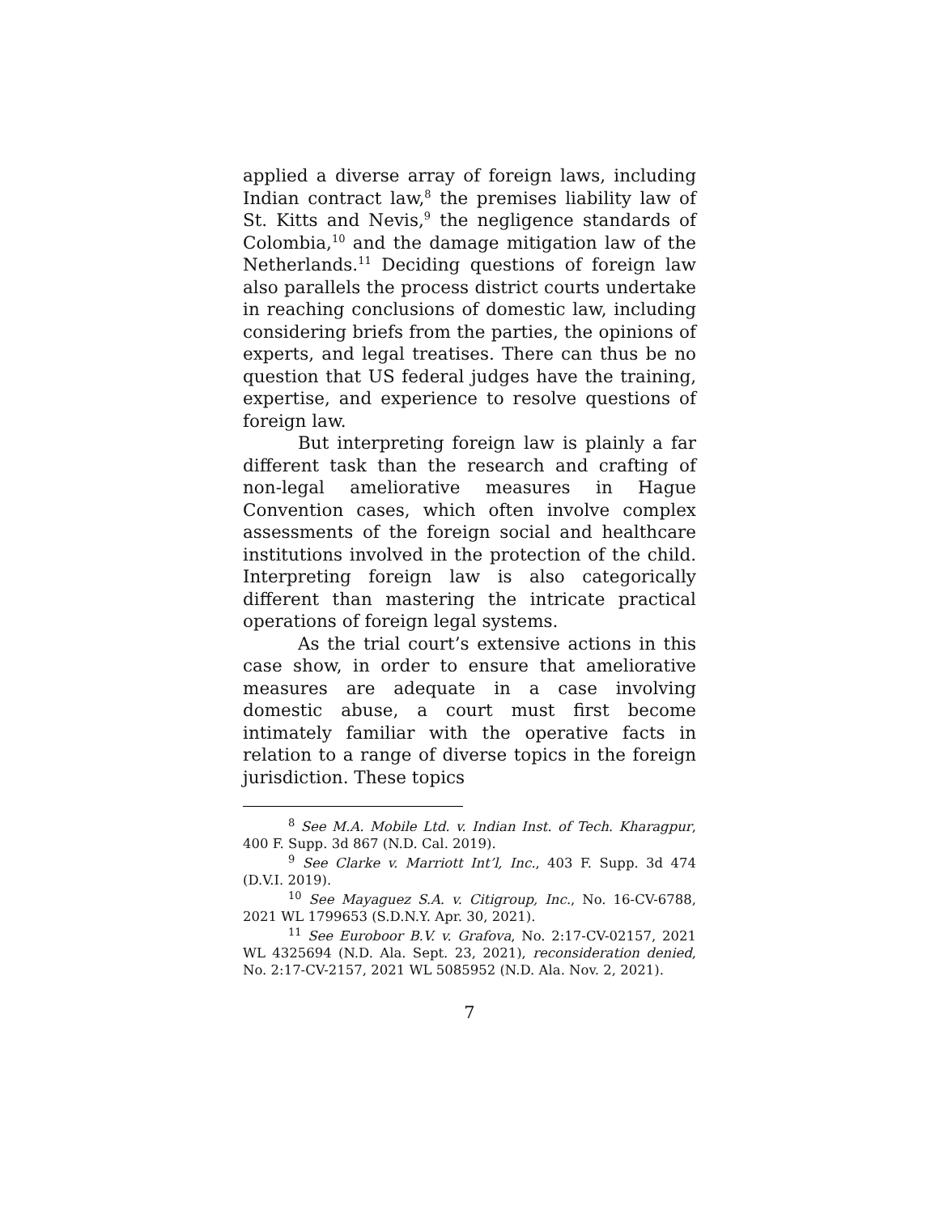applied a diverse array of foreign laws, including Indian contract law,<sup>8</sup> the premises liability law of St. Kitts and Nevis,<sup>9</sup> the negligence standards of Colombia,<sup>10</sup> and the damage mitigation law of the Netherlands.<sup>11</sup> Deciding questions of foreign law also parallels the process district courts undertake in reaching conclusions of domestic law, including considering briefs from the parties, the opinions of experts, and legal treatises. There can thus be no question that US federal judges have the training, expertise, and experience to resolve questions of foreign law.
But interpreting foreign law is plainly a far different task than the research and crafting of non-legal ameliorative measures in Hague Convention cases, which often involve complex assessments of the foreign social and healthcare institutions involved in the protection of the child. Interpreting foreign law is also categorically different than mastering the intricate practical operations of foreign legal systems.
As the trial court’s extensive actions in this case show, in order to ensure that ameliorative measures are adequate in a case involving domestic abuse, a court must first become intimately familiar with the operative facts in relation to a range of diverse topics in the foreign jurisdiction. These topics
<sup>8</sup> See M.A. Mobile Ltd. v. Indian Inst. of Tech. Kharagpur, 400 F. Supp. 3d 867 (N.D. Cal. 2019).
<sup>9</sup> See Clarke v. Marriott Int’l, Inc., 403 F. Supp. 3d 474 (D.V.I. 2019).
<sup>10</sup> See Mayaguez S.A. v. Citigroup, Inc., No. 16-CV-6788, 2021 WL 1799653 (S.D.N.Y. Apr. 30, 2021).
<sup>11</sup> See Euroboor B.V. v. Grafova, No. 2:17-CV-02157, 2021 WL 4325694 (N.D. Ala. Sept. 23, 2021), reconsideration denied, No. 2:17-CV-2157, 2021 WL 5085952 (N.D. Ala. Nov. 2, 2021).
7